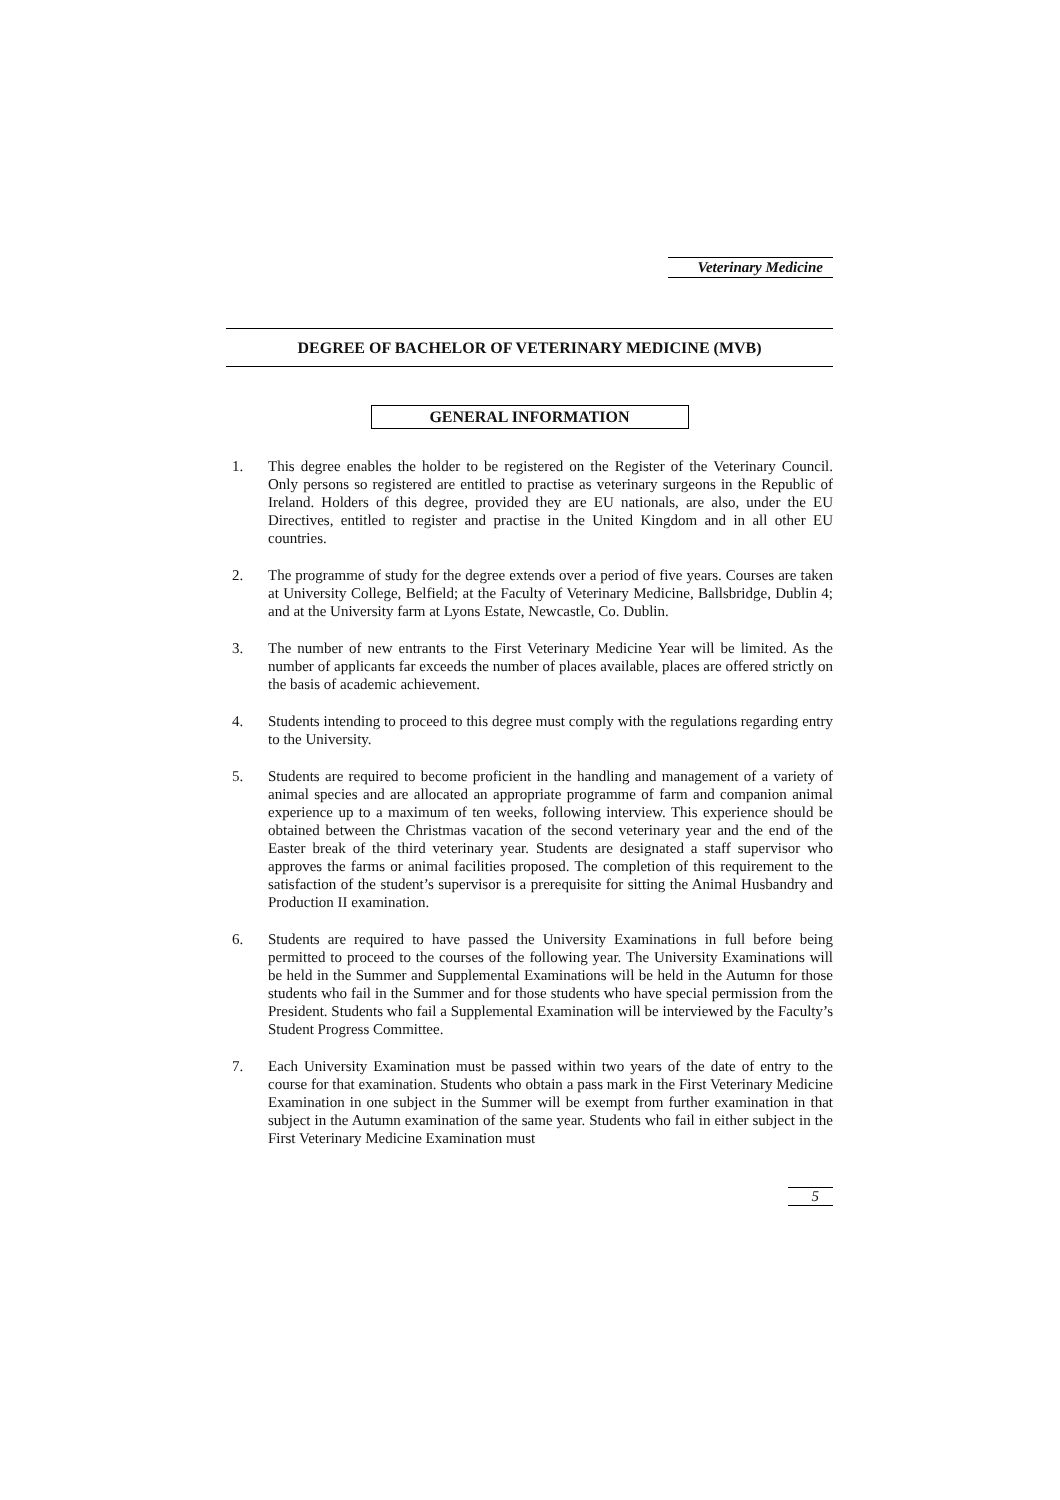Veterinary Medicine
DEGREE OF BACHELOR OF VETERINARY MEDICINE (MVB)
GENERAL INFORMATION
1. This degree enables the holder to be registered on the Register of the Veterinary Council. Only persons so registered are entitled to practise as veterinary surgeons in the Republic of Ireland. Holders of this degree, provided they are EU nationals, are also, under the EU Directives, entitled to register and practise in the United Kingdom and in all other EU countries.
2. The programme of study for the degree extends over a period of five years. Courses are taken at University College, Belfield; at the Faculty of Veterinary Medicine, Ballsbridge, Dublin 4; and at the University farm at Lyons Estate, Newcastle, Co. Dublin.
3. The number of new entrants to the First Veterinary Medicine Year will be limited. As the number of applicants far exceeds the number of places available, places are offered strictly on the basis of academic achievement.
4. Students intending to proceed to this degree must comply with the regulations regarding entry to the University.
5. Students are required to become proficient in the handling and management of a variety of animal species and are allocated an appropriate programme of farm and companion animal experience up to a maximum of ten weeks, following interview. This experience should be obtained between the Christmas vacation of the second veterinary year and the end of the Easter break of the third veterinary year. Students are designated a staff supervisor who approves the farms or animal facilities proposed. The completion of this requirement to the satisfaction of the student’s supervisor is a prerequisite for sitting the Animal Husbandry and Production II examination.
6. Students are required to have passed the University Examinations in full before being permitted to proceed to the courses of the following year. The University Examinations will be held in the Summer and Supplemental Examinations will be held in the Autumn for those students who fail in the Summer and for those students who have special permission from the President. Students who fail a Supplemental Examination will be interviewed by the Faculty’s Student Progress Committee.
7. Each University Examination must be passed within two years of the date of entry to the course for that examination. Students who obtain a pass mark in the First Veterinary Medicine Examination in one subject in the Summer will be exempt from further examination in that subject in the Autumn examination of the same year. Students who fail in either subject in the First Veterinary Medicine Examination must
5